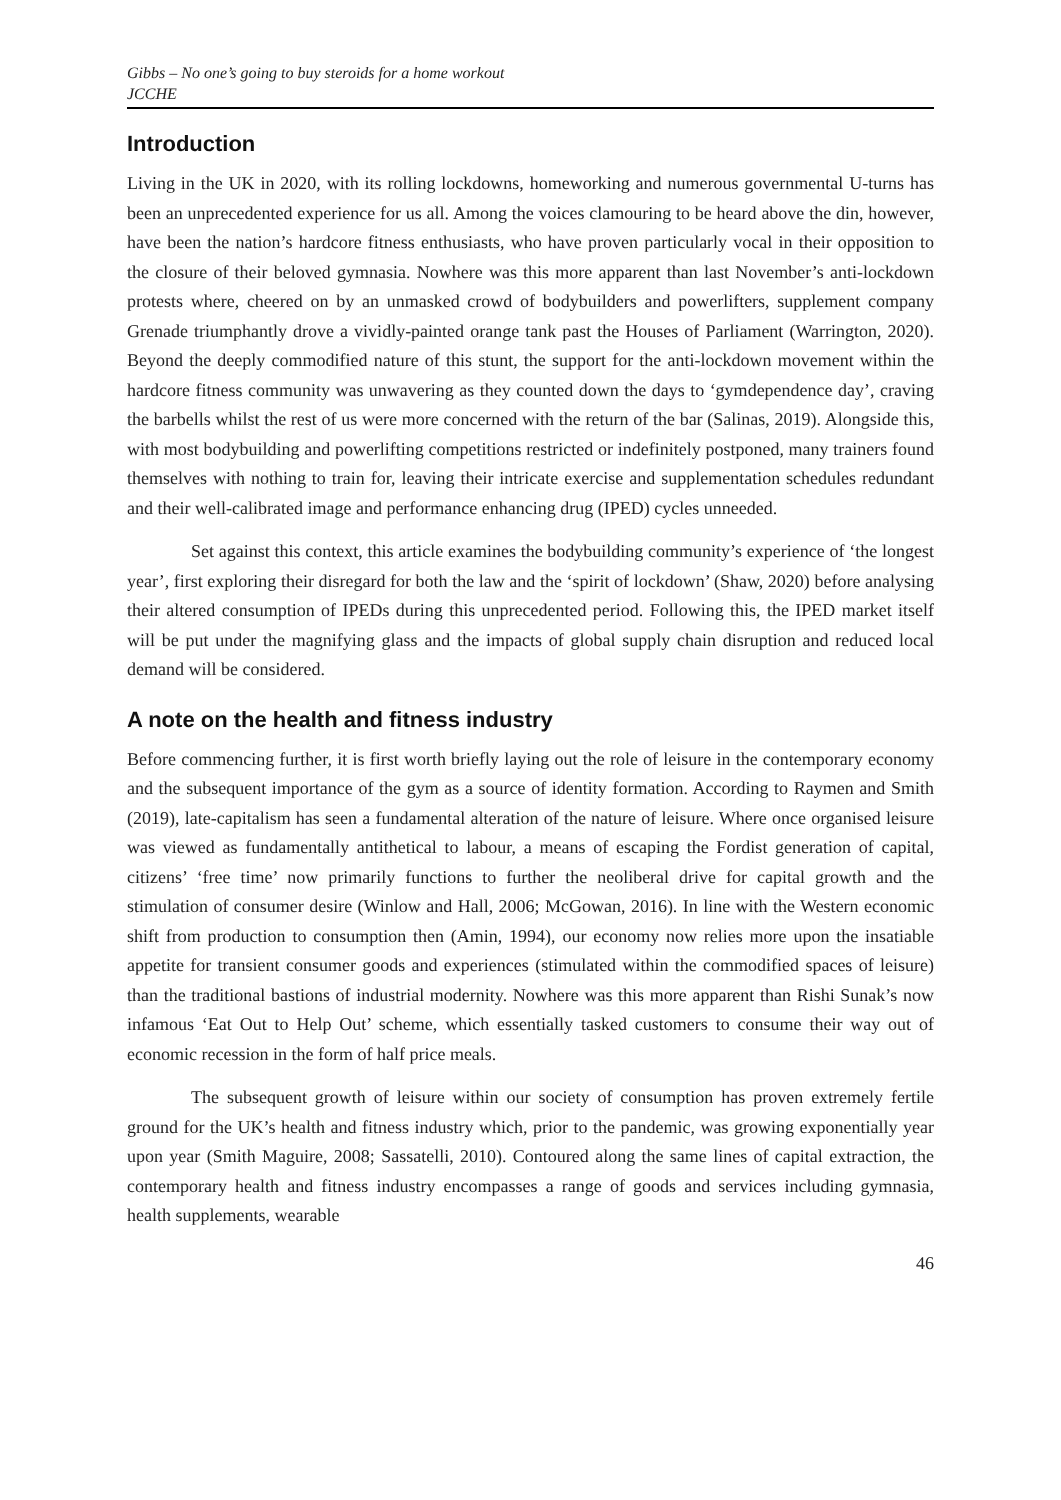Gibbs – No one’s going to buy steroids for a home workout
JCCHE
Introduction
Living in the UK in 2020, with its rolling lockdowns, homeworking and numerous governmental U-turns has been an unprecedented experience for us all. Among the voices clamouring to be heard above the din, however, have been the nation’s hardcore fitness enthusiasts, who have proven particularly vocal in their opposition to the closure of their beloved gymnasia. Nowhere was this more apparent than last November’s anti-lockdown protests where, cheered on by an unmasked crowd of bodybuilders and powerlifters, supplement company Grenade triumphantly drove a vividly-painted orange tank past the Houses of Parliament (Warrington, 2020). Beyond the deeply commodified nature of this stunt, the support for the anti-lockdown movement within the hardcore fitness community was unwavering as they counted down the days to ‘gymdependence day’, craving the barbells whilst the rest of us were more concerned with the return of the bar (Salinas, 2019). Alongside this, with most bodybuilding and powerlifting competitions restricted or indefinitely postponed, many trainers found themselves with nothing to train for, leaving their intricate exercise and supplementation schedules redundant and their well-calibrated image and performance enhancing drug (IPED) cycles unneeded.
Set against this context, this article examines the bodybuilding community’s experience of ‘the longest year’, first exploring their disregard for both the law and the ‘spirit of lockdown’ (Shaw, 2020) before analysing their altered consumption of IPEDs during this unprecedented period. Following this, the IPED market itself will be put under the magnifying glass and the impacts of global supply chain disruption and reduced local demand will be considered.
A note on the health and fitness industry
Before commencing further, it is first worth briefly laying out the role of leisure in the contemporary economy and the subsequent importance of the gym as a source of identity formation. According to Raymen and Smith (2019), late-capitalism has seen a fundamental alteration of the nature of leisure. Where once organised leisure was viewed as fundamentally antithetical to labour, a means of escaping the Fordist generation of capital, citizens’ ‘free time’ now primarily functions to further the neoliberal drive for capital growth and the stimulation of consumer desire (Winlow and Hall, 2006; McGowan, 2016). In line with the Western economic shift from production to consumption then (Amin, 1994), our economy now relies more upon the insatiable appetite for transient consumer goods and experiences (stimulated within the commodified spaces of leisure) than the traditional bastions of industrial modernity. Nowhere was this more apparent than Rishi Sunak’s now infamous ‘Eat Out to Help Out’ scheme, which essentially tasked customers to consume their way out of economic recession in the form of half price meals.
The subsequent growth of leisure within our society of consumption has proven extremely fertile ground for the UK’s health and fitness industry which, prior to the pandemic, was growing exponentially year upon year (Smith Maguire, 2008; Sassatelli, 2010). Contoured along the same lines of capital extraction, the contemporary health and fitness industry encompasses a range of goods and services including gymnasia, health supplements, wearable
46